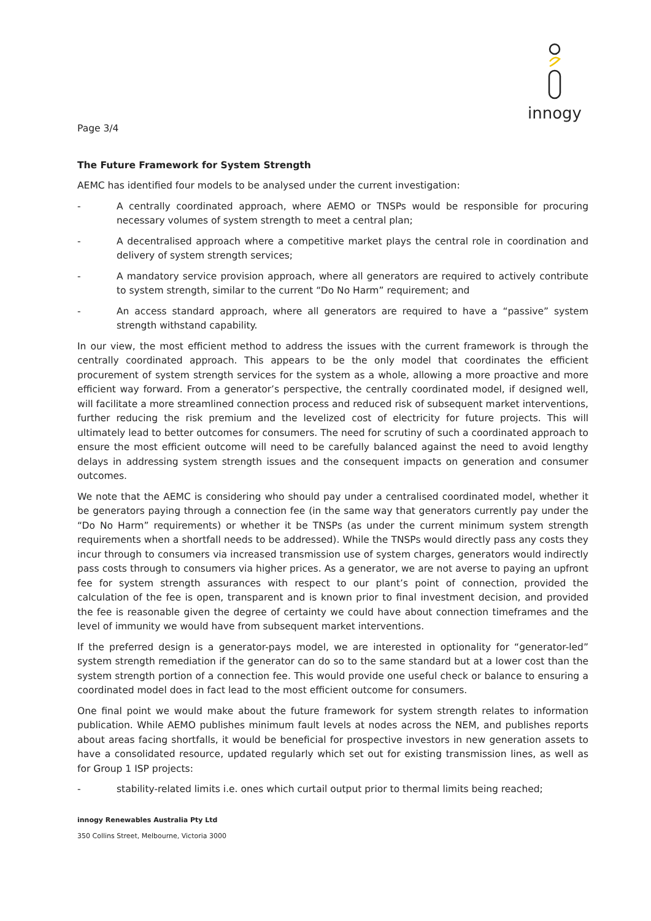innogy
Page 3/4
The Future Framework for System Strength
AEMC has identified four models to be analysed under the current investigation:
- A centrally coordinated approach, where AEMO or TNSPs would be responsible for procuring necessary volumes of system strength to meet a central plan;
- A decentralised approach where a competitive market plays the central role in coordination and delivery of system strength services;
- A mandatory service provision approach, where all generators are required to actively contribute to system strength, similar to the current “Do No Harm” requirement; and
- An access standard approach, where all generators are required to have a “passive” system strength withstand capability.
In our view, the most efficient method to address the issues with the current framework is through the centrally coordinated approach. This appears to be the only model that coordinates the efficient procurement of system strength services for the system as a whole, allowing a more proactive and more efficient way forward. From a generator’s perspective, the centrally coordinated model, if designed well, will facilitate a more streamlined connection process and reduced risk of subsequent market interventions, further reducing the risk premium and the levelized cost of electricity for future projects. This will ultimately lead to better outcomes for consumers. The need for scrutiny of such a coordinated approach to ensure the most efficient outcome will need to be carefully balanced against the need to avoid lengthy delays in addressing system strength issues and the consequent impacts on generation and consumer outcomes.
We note that the AEMC is considering who should pay under a centralised coordinated model, whether it be generators paying through a connection fee (in the same way that generators currently pay under the “Do No Harm” requirements) or whether it be TNSPs (as under the current minimum system strength requirements when a shortfall needs to be addressed). While the TNSPs would directly pass any costs they incur through to consumers via increased transmission use of system charges, generators would indirectly pass costs through to consumers via higher prices. As a generator, we are not averse to paying an upfront fee for system strength assurances with respect to our plant’s point of connection, provided the calculation of the fee is open, transparent and is known prior to final investment decision, and provided the fee is reasonable given the degree of certainty we could have about connection timeframes and the level of immunity we would have from subsequent market interventions.
If the preferred design is a generator-pays model, we are interested in optionality for “generator-led” system strength remediation if the generator can do so to the same standard but at a lower cost than the system strength portion of a connection fee. This would provide one useful check or balance to ensuring a coordinated model does in fact lead to the most efficient outcome for consumers.
One final point we would make about the future framework for system strength relates to information publication. While AEMO publishes minimum fault levels at nodes across the NEM, and publishes reports about areas facing shortfalls, it would be beneficial for prospective investors in new generation assets to have a consolidated resource, updated regularly which set out for existing transmission lines, as well as for Group 1 ISP projects:
- stability-related limits i.e. ones which curtail output prior to thermal limits being reached;
innogy Renewables Australia Pty Ltd
350 Collins Street, Melbourne, Victoria 3000